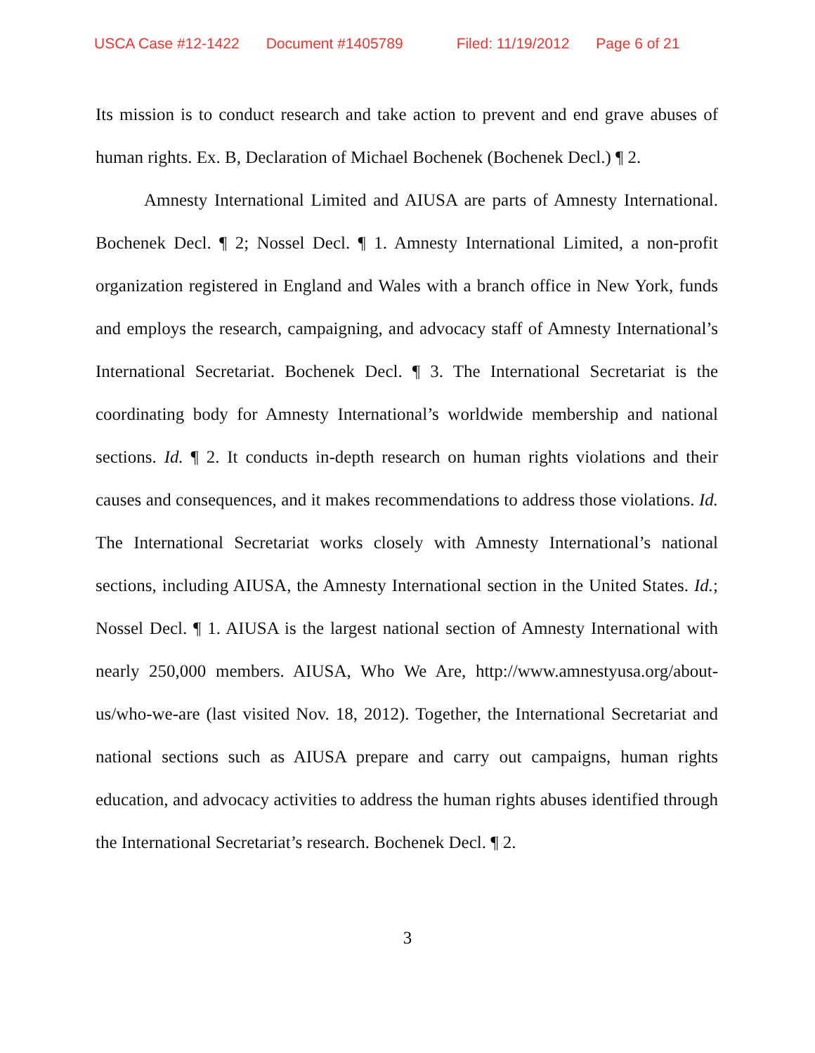USCA Case #12-1422 Document #1405789 Filed: 11/19/2012 Page 6 of 21
Its mission is to conduct research and take action to prevent and end grave abuses of human rights. Ex. B, Declaration of Michael Bochenek (Bochenek Decl.) ¶ 2.
Amnesty International Limited and AIUSA are parts of Amnesty International. Bochenek Decl. ¶ 2; Nossel Decl. ¶ 1. Amnesty International Limited, a non-profit organization registered in England and Wales with a branch office in New York, funds and employs the research, campaigning, and advocacy staff of Amnesty International’s International Secretariat. Bochenek Decl. ¶ 3. The International Secretariat is the coordinating body for Amnesty International’s worldwide membership and national sections. Id. ¶ 2. It conducts in-depth research on human rights violations and their causes and consequences, and it makes recommendations to address those violations. Id. The International Secretariat works closely with Amnesty International’s national sections, including AIUSA, the Amnesty International section in the United States. Id.; Nossel Decl. ¶ 1. AIUSA is the largest national section of Amnesty International with nearly 250,000 members. AIUSA, Who We Are, http://www.amnestyusa.org/about-us/who-we-are (last visited Nov. 18, 2012). Together, the International Secretariat and national sections such as AIUSA prepare and carry out campaigns, human rights education, and advocacy activities to address the human rights abuses identified through the International Secretariat’s research. Bochenek Decl. ¶ 2.
3